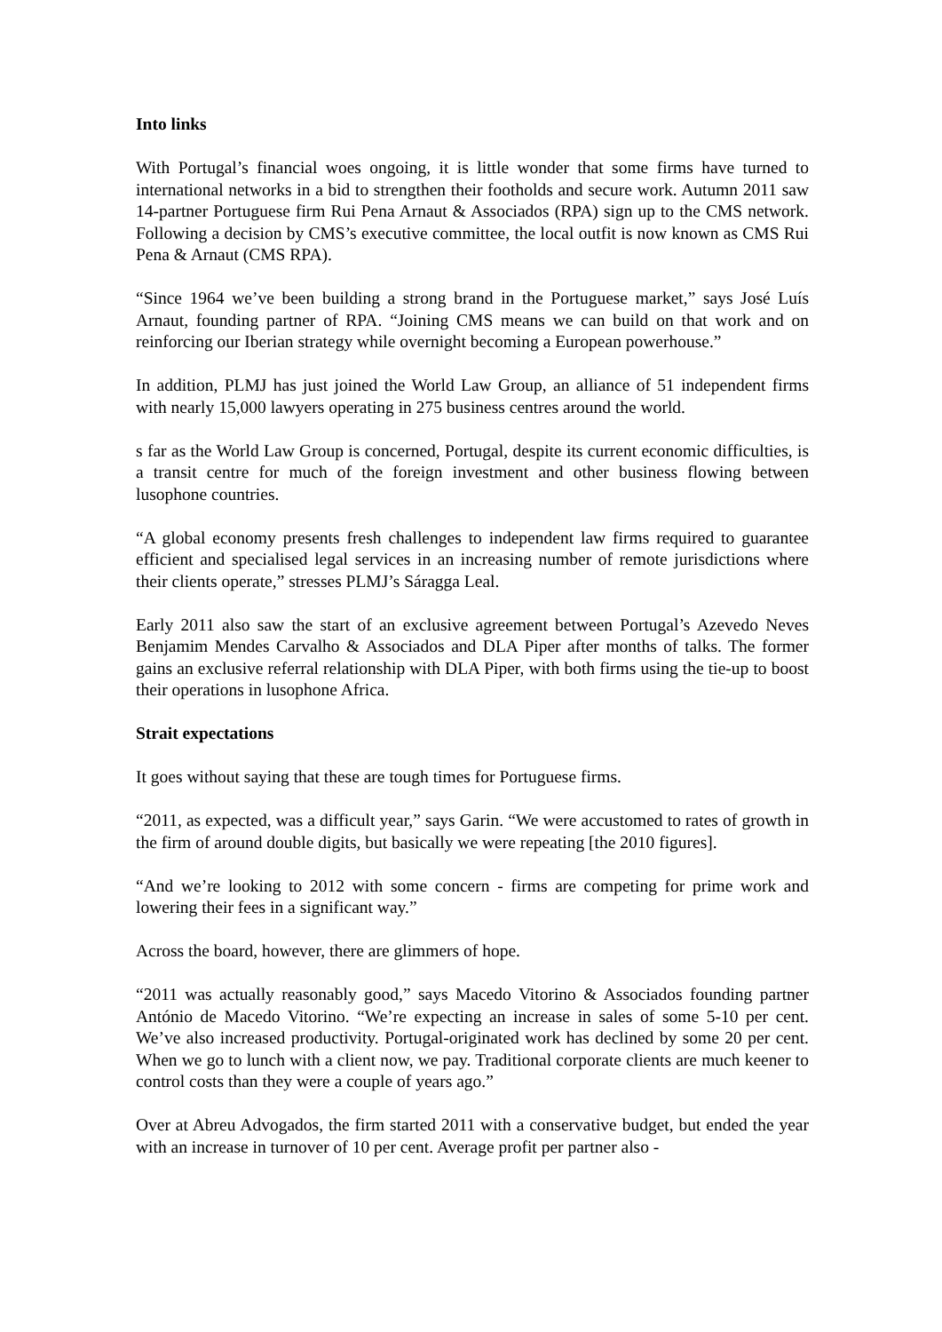Into links
With Portugal’s financial woes ongoing, it is little wonder that some firms have turned to international networks in a bid to strengthen their footholds and secure work. Autumn 2011 saw 14-partner Portuguese firm Rui Pena Arnaut & Associados (RPA) sign up to the CMS network. Following a decision by CMS’s executive committee, the local outfit is now known as CMS Rui Pena & Arnaut (CMS RPA).
“Since 1964 we’ve been building a strong brand in the Portuguese market,” says José Luís Arnaut, founding partner of RPA. “Joining CMS means we can build on that work and on reinforcing our Iberian strategy while overnight becoming a European powerhouse.”
In addition, PLMJ has just joined the World Law Group, an alliance of 51 independent firms with nearly 15,000 lawyers operating in 275 business centres around the world.
s far as the World Law Group is concerned, Portugal, despite its current economic difficulties, is a transit centre for much of the foreign investment and other business flowing between lusophone countries.
“A global economy presents fresh challenges to independent law firms required to guarantee efficient and specialised legal services in an increasing number of remote jurisdictions where their clients operate,” stresses PLMJ’s Sáragga Leal.
Early 2011 also saw the start of an exclusive agreement between Portugal’s Azevedo Neves Benjamim Mendes Carvalho & Associados and DLA Piper after months of talks. The former gains an exclusive referral relationship with DLA Piper, with both firms using the tie-up to boost their operations in lusophone Africa.
Strait expectations
It goes without saying that these are tough times for Portuguese firms.
“2011, as expected, was a difficult year,” says Garin. “We were accustomed to rates of growth in the firm of around double digits, but basically we were repeating [the 2010 figures].
“And we’re looking to 2012 with some concern - firms are competing for prime work and lowering their fees in a significant way.”
Across the board, however, there are glimmers of hope.
“2011 was actually reasonably good,” says Macedo Vitorino & Associados founding partner António de Macedo Vitorino. “We’re expecting an increase in sales of some 5-10 per cent. We’ve also increased productivity. Portugal-originated work has declined by some 20 per cent. When we go to lunch with a client now, we pay. Traditional corporate clients are much keener to control costs than they were a couple of years ago.”
Over at Abreu Advogados, the firm started 2011 with a conservative budget, but ended the year with an increase in turnover of 10 per cent. Average profit per partner also -